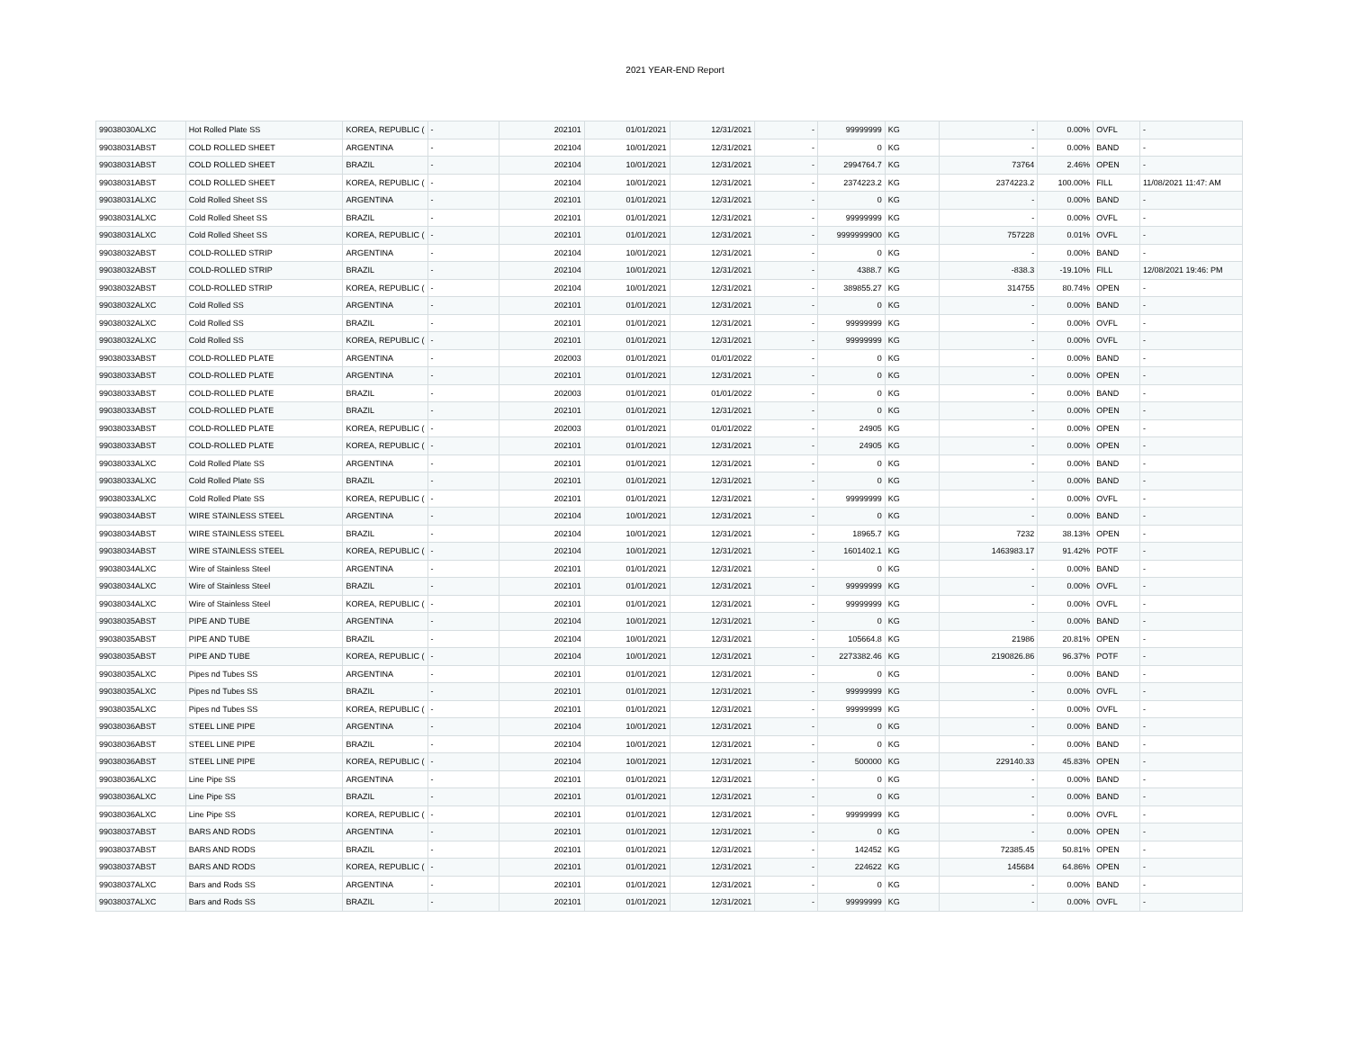2021 YEAR-END Report
| 99038030ALXC | Hot Rolled Plate SS | KOREA, REPUBLIC ( | - | 202101 | 01/01/2021 | 12/31/2021 | - | 99999999 | KG | - | 0.00% | OVFL | - |
| 99038031ABST | COLD ROLLED SHEET | ARGENTINA | - | 202104 | 10/01/2021 | 12/31/2021 | - | 0 | KG | - | 0.00% | BAND | - |
| 99038031ABST | COLD ROLLED SHEET | BRAZIL | - | 202104 | 10/01/2021 | 12/31/2021 | - | 2994764.7 | KG | 73764 | 2.46% | OPEN | - |
| 99038031ABST | COLD ROLLED SHEET | KOREA, REPUBLIC ( | - | 202104 | 10/01/2021 | 12/31/2021 | - | 2374223.2 | KG | 2374223.2 | 100.00% | FILL | 11/08/2021 11:47: AM |
| 99038031ALXC | Cold Rolled Sheet SS | ARGENTINA | - | 202101 | 01/01/2021 | 12/31/2021 | - | 0 | KG | - | 0.00% | BAND | - |
| 99038031ALXC | Cold Rolled Sheet SS | BRAZIL | - | 202101 | 01/01/2021 | 12/31/2021 | - | 99999999 | KG | - | 0.00% | OVFL | - |
| 99038031ALXC | Cold Rolled Sheet SS | KOREA, REPUBLIC ( | - | 202101 | 01/01/2021 | 12/31/2021 | - | 9999999900 | KG | 757228 | 0.01% | OVFL | - |
| 99038032ABST | COLD-ROLLED STRIP | ARGENTINA | - | 202104 | 10/01/2021 | 12/31/2021 | - | 0 | KG | - | 0.00% | BAND | - |
| 99038032ABST | COLD-ROLLED STRIP | BRAZIL | - | 202104 | 10/01/2021 | 12/31/2021 | - | 4388.7 | KG | -838.3 | -19.10% | FILL | 12/08/2021 19:46: PM |
| 99038032ABST | COLD-ROLLED STRIP | KOREA, REPUBLIC ( | - | 202104 | 10/01/2021 | 12/31/2021 | - | 389855.27 | KG | 314755 | 80.74% | OPEN | - |
| 99038032ALXC | Cold Rolled SS | ARGENTINA | - | 202101 | 01/01/2021 | 12/31/2021 | - | 0 | KG | - | 0.00% | BAND | - |
| 99038032ALXC | Cold Rolled SS | BRAZIL | - | 202101 | 01/01/2021 | 12/31/2021 | - | 99999999 | KG | - | 0.00% | OVFL | - |
| 99038032ALXC | Cold Rolled SS | KOREA, REPUBLIC ( | - | 202101 | 01/01/2021 | 12/31/2021 | - | 99999999 | KG | - | 0.00% | OVFL | - |
| 99038033ABST | COLD-ROLLED PLATE | ARGENTINA | - | 202003 | 01/01/2021 | 01/01/2022 | - | 0 | KG | - | 0.00% | BAND | - |
| 99038033ABST | COLD-ROLLED PLATE | ARGENTINA | - | 202101 | 01/01/2021 | 12/31/2021 | - | 0 | KG | - | 0.00% | OPEN | - |
| 99038033ABST | COLD-ROLLED PLATE | BRAZIL | - | 202003 | 01/01/2021 | 01/01/2022 | - | 0 | KG | - | 0.00% | BAND | - |
| 99038033ABST | COLD-ROLLED PLATE | BRAZIL | - | 202101 | 01/01/2021 | 12/31/2021 | - | 0 | KG | - | 0.00% | OPEN | - |
| 99038033ABST | COLD-ROLLED PLATE | KOREA, REPUBLIC ( | - | 202003 | 01/01/2021 | 01/01/2022 | - | 24905 | KG | - | 0.00% | OPEN | - |
| 99038033ABST | COLD-ROLLED PLATE | KOREA, REPUBLIC ( | - | 202101 | 01/01/2021 | 12/31/2021 | - | 24905 | KG | - | 0.00% | OPEN | - |
| 99038033ALXC | Cold Rolled Plate SS | ARGENTINA | - | 202101 | 01/01/2021 | 12/31/2021 | - | 0 | KG | - | 0.00% | BAND | - |
| 99038033ALXC | Cold Rolled Plate SS | BRAZIL | - | 202101 | 01/01/2021 | 12/31/2021 | - | 0 | KG | - | 0.00% | BAND | - |
| 99038033ALXC | Cold Rolled Plate SS | KOREA, REPUBLIC ( | - | 202101 | 01/01/2021 | 12/31/2021 | - | 99999999 | KG | - | 0.00% | OVFL | - |
| 99038034ABST | WIRE STAINLESS STEEL | ARGENTINA | - | 202104 | 10/01/2021 | 12/31/2021 | - | 0 | KG | - | 0.00% | BAND | - |
| 99038034ABST | WIRE STAINLESS STEEL | BRAZIL | - | 202104 | 10/01/2021 | 12/31/2021 | - | 18965.7 | KG | 7232 | 38.13% | OPEN | - |
| 99038034ABST | WIRE STAINLESS STEEL | KOREA, REPUBLIC ( | - | 202104 | 10/01/2021 | 12/31/2021 | - | 1601402.1 | KG | 1463983.17 | 91.42% | POTF | - |
| 99038034ALXC | Wire of Stainless Steel | ARGENTINA | - | 202101 | 01/01/2021 | 12/31/2021 | - | 0 | KG | - | 0.00% | BAND | - |
| 99038034ALXC | Wire of Stainless Steel | BRAZIL | - | 202101 | 01/01/2021 | 12/31/2021 | - | 99999999 | KG | - | 0.00% | OVFL | - |
| 99038034ALXC | Wire of Stainless Steel | KOREA, REPUBLIC ( | - | 202101 | 01/01/2021 | 12/31/2021 | - | 99999999 | KG | - | 0.00% | OVFL | - |
| 99038035ABST | PIPE AND TUBE | ARGENTINA | - | 202104 | 10/01/2021 | 12/31/2021 | - | 0 | KG | - | 0.00% | BAND | - |
| 99038035ABST | PIPE AND TUBE | BRAZIL | - | 202104 | 10/01/2021 | 12/31/2021 | - | 105664.8 | KG | 21986 | 20.81% | OPEN | - |
| 99038035ABST | PIPE AND TUBE | KOREA, REPUBLIC ( | - | 202104 | 10/01/2021 | 12/31/2021 | - | 2273382.46 | KG | 2190826.86 | 96.37% | POTF | - |
| 99038035ALXC | Pipes nd Tubes SS | ARGENTINA | - | 202101 | 01/01/2021 | 12/31/2021 | - | 0 | KG | - | 0.00% | BAND | - |
| 99038035ALXC | Pipes nd Tubes SS | BRAZIL | - | 202101 | 01/01/2021 | 12/31/2021 | - | 99999999 | KG | - | 0.00% | OVFL | - |
| 99038035ALXC | Pipes nd Tubes SS | KOREA, REPUBLIC ( | - | 202101 | 01/01/2021 | 12/31/2021 | - | 99999999 | KG | - | 0.00% | OVFL | - |
| 99038036ABST | STEEL LINE PIPE | ARGENTINA | - | 202104 | 10/01/2021 | 12/31/2021 | - | 0 | KG | - | 0.00% | BAND | - |
| 99038036ABST | STEEL LINE PIPE | BRAZIL | - | 202104 | 10/01/2021 | 12/31/2021 | - | 0 | KG | - | 0.00% | BAND | - |
| 99038036ABST | STEEL LINE PIPE | KOREA, REPUBLIC ( | - | 202104 | 10/01/2021 | 12/31/2021 | - | 500000 | KG | 229140.33 | 45.83% | OPEN | - |
| 99038036ALXC | Line Pipe SS | ARGENTINA | - | 202101 | 01/01/2021 | 12/31/2021 | - | 0 | KG | - | 0.00% | BAND | - |
| 99038036ALXC | Line Pipe SS | BRAZIL | - | 202101 | 01/01/2021 | 12/31/2021 | - | 0 | KG | - | 0.00% | BAND | - |
| 99038036ALXC | Line Pipe SS | KOREA, REPUBLIC ( | - | 202101 | 01/01/2021 | 12/31/2021 | - | 99999999 | KG | - | 0.00% | OVFL | - |
| 99038037ABST | BARS AND RODS | ARGENTINA | - | 202101 | 01/01/2021 | 12/31/2021 | - | 0 | KG | - | 0.00% | OPEN | - |
| 99038037ABST | BARS AND RODS | BRAZIL | - | 202101 | 01/01/2021 | 12/31/2021 | - | 142452 | KG | 72385.45 | 50.81% | OPEN | - |
| 99038037ABST | BARS AND RODS | KOREA, REPUBLIC ( | - | 202101 | 01/01/2021 | 12/31/2021 | - | 224622 | KG | 145684 | 64.86% | OPEN | - |
| 99038037ALXC | Bars and Rods SS | ARGENTINA | - | 202101 | 01/01/2021 | 12/31/2021 | - | 0 | KG | - | 0.00% | BAND | - |
| 99038037ALXC | Bars and Rods SS | BRAZIL | - | 202101 | 01/01/2021 | 12/31/2021 | - | 99999999 | KG | - | 0.00% | OVFL | - |